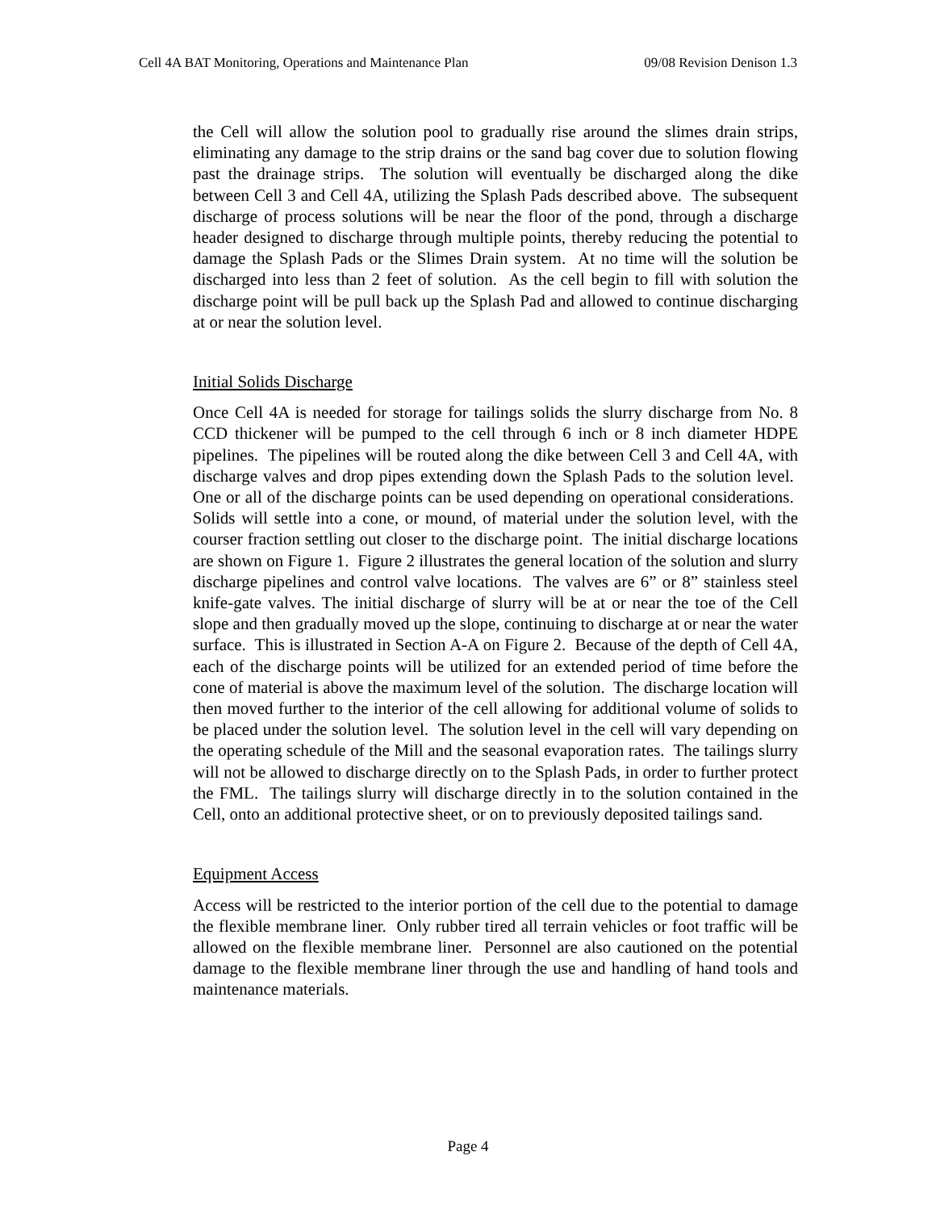Cell 4A BAT Monitoring, Operations and Maintenance Plan 09/08 Revision Denison 1.3
the Cell will allow the solution pool to gradually rise around the slimes drain strips, eliminating any damage to the strip drains or the sand bag cover due to solution flowing past the drainage strips. The solution will eventually be discharged along the dike between Cell 3 and Cell 4A, utilizing the Splash Pads described above. The subsequent discharge of process solutions will be near the floor of the pond, through a discharge header designed to discharge through multiple points, thereby reducing the potential to damage the Splash Pads or the Slimes Drain system. At no time will the solution be discharged into less than 2 feet of solution. As the cell begin to fill with solution the discharge point will be pull back up the Splash Pad and allowed to continue discharging at or near the solution level.
Initial Solids Discharge
Once Cell 4A is needed for storage for tailings solids the slurry discharge from No. 8 CCD thickener will be pumped to the cell through 6 inch or 8 inch diameter HDPE pipelines. The pipelines will be routed along the dike between Cell 3 and Cell 4A, with discharge valves and drop pipes extending down the Splash Pads to the solution level. One or all of the discharge points can be used depending on operational considerations. Solids will settle into a cone, or mound, of material under the solution level, with the courser fraction settling out closer to the discharge point. The initial discharge locations are shown on Figure 1. Figure 2 illustrates the general location of the solution and slurry discharge pipelines and control valve locations. The valves are 6” or 8” stainless steel knife-gate valves. The initial discharge of slurry will be at or near the toe of the Cell slope and then gradually moved up the slope, continuing to discharge at or near the water surface. This is illustrated in Section A-A on Figure 2. Because of the depth of Cell 4A, each of the discharge points will be utilized for an extended period of time before the cone of material is above the maximum level of the solution. The discharge location will then moved further to the interior of the cell allowing for additional volume of solids to be placed under the solution level. The solution level in the cell will vary depending on the operating schedule of the Mill and the seasonal evaporation rates. The tailings slurry will not be allowed to discharge directly on to the Splash Pads, in order to further protect the FML. The tailings slurry will discharge directly in to the solution contained in the Cell, onto an additional protective sheet, or on to previously deposited tailings sand.
Equipment Access
Access will be restricted to the interior portion of the cell due to the potential to damage the flexible membrane liner. Only rubber tired all terrain vehicles or foot traffic will be allowed on the flexible membrane liner. Personnel are also cautioned on the potential damage to the flexible membrane liner through the use and handling of hand tools and maintenance materials.
Page 4